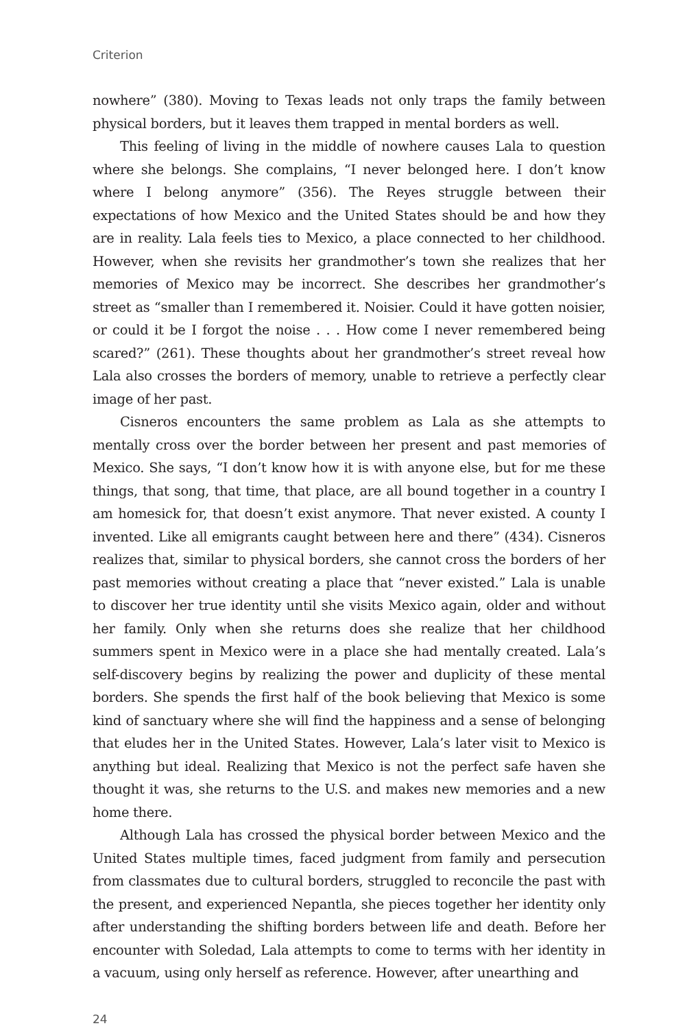Criterion
nowhere” (380). Moving to Texas leads not only traps the family between physical borders, but it leaves them trapped in mental borders as well.
This feeling of living in the middle of nowhere causes Lala to question where she belongs. She complains, “I never belonged here. I don’t know where I belong anymore” (356). The Reyes struggle between their expectations of how Mexico and the United States should be and how they are in reality. Lala feels ties to Mexico, a place connected to her childhood. However, when she revisits her grandmother’s town she realizes that her memories of Mexico may be incorrect. She describes her grandmother’s street as “smaller than I remembered it. Noisier. Could it have gotten noisier, or could it be I forgot the noise . . . How come I never remembered being scared?” (261). These thoughts about her grandmother’s street reveal how Lala also crosses the borders of memory, unable to retrieve a perfectly clear image of her past.
Cisneros encounters the same problem as Lala as she attempts to mentally cross over the border between her present and past memories of Mexico. She says, “I don’t know how it is with anyone else, but for me these things, that song, that time, that place, are all bound together in a country I am homesick for, that doesn’t exist anymore. That never existed. A county I invented. Like all emigrants caught between here and there” (434). Cisneros realizes that, similar to physical borders, she cannot cross the borders of her past memories without creating a place that “never existed.” Lala is unable to discover her true identity until she visits Mexico again, older and without her family. Only when she returns does she realize that her childhood summers spent in Mexico were in a place she had mentally created. Lala’s self-discovery begins by realizing the power and duplicity of these mental borders. She spends the first half of the book believing that Mexico is some kind of sanctuary where she will find the happiness and a sense of belonging that eludes her in the United States. However, Lala’s later visit to Mexico is anything but ideal. Realizing that Mexico is not the perfect safe haven she thought it was, she returns to the U.S. and makes new memories and a new home there.
Although Lala has crossed the physical border between Mexico and the United States multiple times, faced judgment from family and persecution from classmates due to cultural borders, struggled to reconcile the past with the present, and experienced Nepantla, she pieces together her identity only after understanding the shifting borders between life and death. Before her encounter with Soledad, Lala attempts to come to terms with her identity in a vacuum, using only herself as reference. However, after unearthing and
24